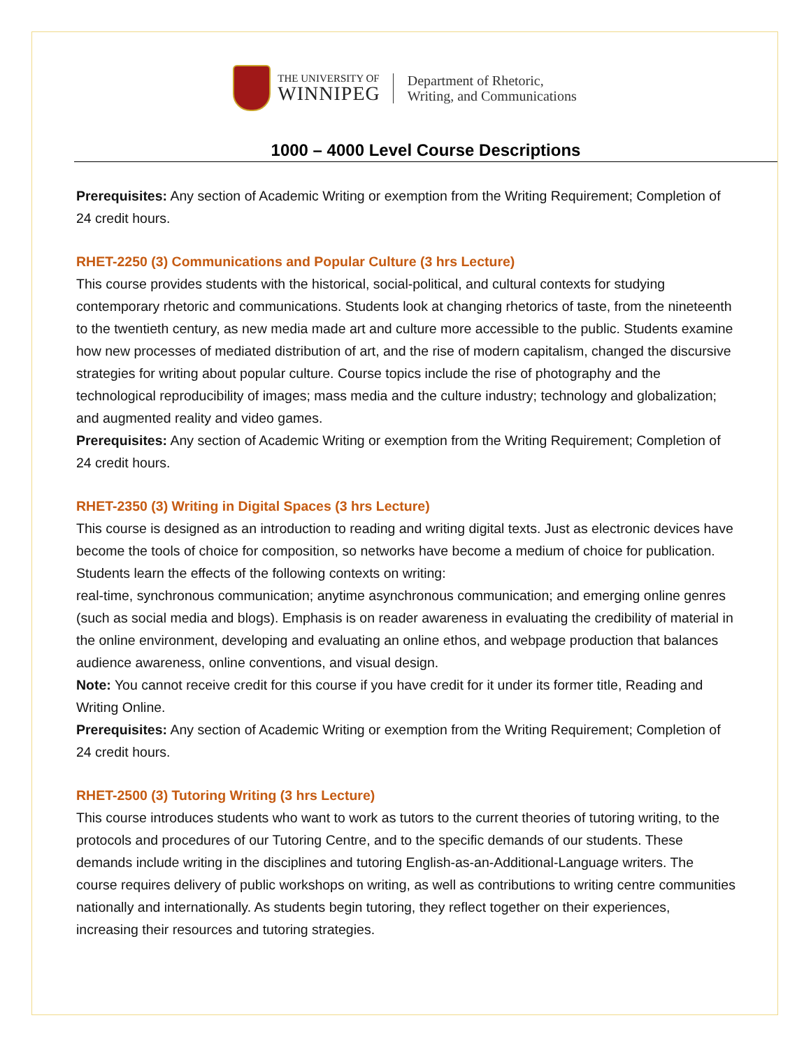THE UNIVERSITY OF
WINNIPEG
Department of Rhetoric,
Writing, and Communications
1000 – 4000 Level Course Descriptions
Prerequisites: Any section of Academic Writing or exemption from the Writing Requirement; Completion of 24 credit hours.
RHET-2250 (3) Communications and Popular Culture (3 hrs Lecture)
This course provides students with the historical, social-political, and cultural contexts for studying contemporary rhetoric and communications. Students look at changing rhetorics of taste, from the nineteenth to the twentieth century, as new media made art and culture more accessible to the public. Students examine how new processes of mediated distribution of art, and the rise of modern capitalism, changed the discursive strategies for writing about popular culture. Course topics include the rise of photography and the technological reproducibility of images; mass media and the culture industry; technology and globalization; and augmented reality and video games.
Prerequisites: Any section of Academic Writing or exemption from the Writing Requirement; Completion of 24 credit hours.
RHET-2350 (3) Writing in Digital Spaces (3 hrs Lecture)
This course is designed as an introduction to reading and writing digital texts. Just as electronic devices have become the tools of choice for composition, so networks have become a medium of choice for publication. Students learn the effects of the following contexts on writing:
real-time, synchronous communication; anytime asynchronous communication; and emerging online genres (such as social media and blogs). Emphasis is on reader awareness in evaluating the credibility of material in the online environment, developing and evaluating an online ethos, and webpage production that balances audience awareness, online conventions, and visual design.
Note: You cannot receive credit for this course if you have credit for it under its former title, Reading and Writing Online.
Prerequisites: Any section of Academic Writing or exemption from the Writing Requirement; Completion of 24 credit hours.
RHET-2500 (3) Tutoring Writing (3 hrs Lecture)
This course introduces students who want to work as tutors to the current theories of tutoring writing, to the protocols and procedures of our Tutoring Centre, and to the specific demands of our students. These demands include writing in the disciplines and tutoring English-as-an-Additional-Language writers. The course requires delivery of public workshops on writing, as well as contributions to writing centre communities nationally and internationally. As students begin tutoring, they reflect together on their experiences, increasing their resources and tutoring strategies.